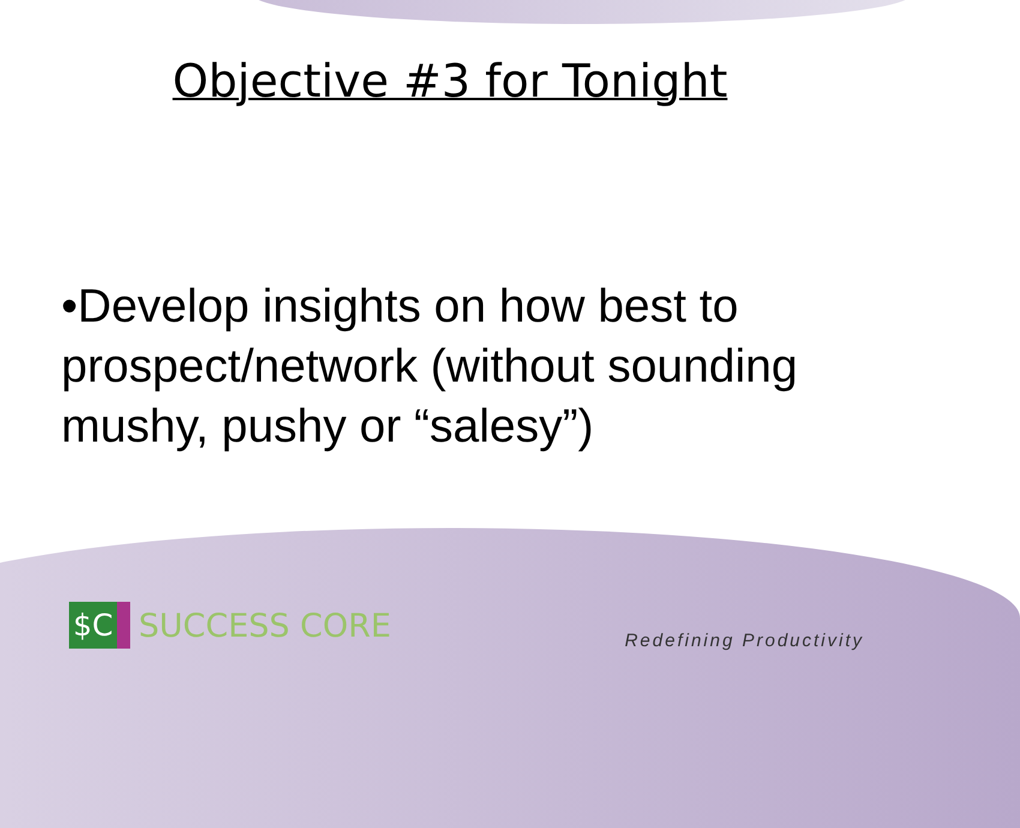Objective #3 for Tonight
•Develop insights on how best to prospect/network (without sounding mushy, pushy or “salesy”)
$C
SUCCESS CORE
Redefining Productivity